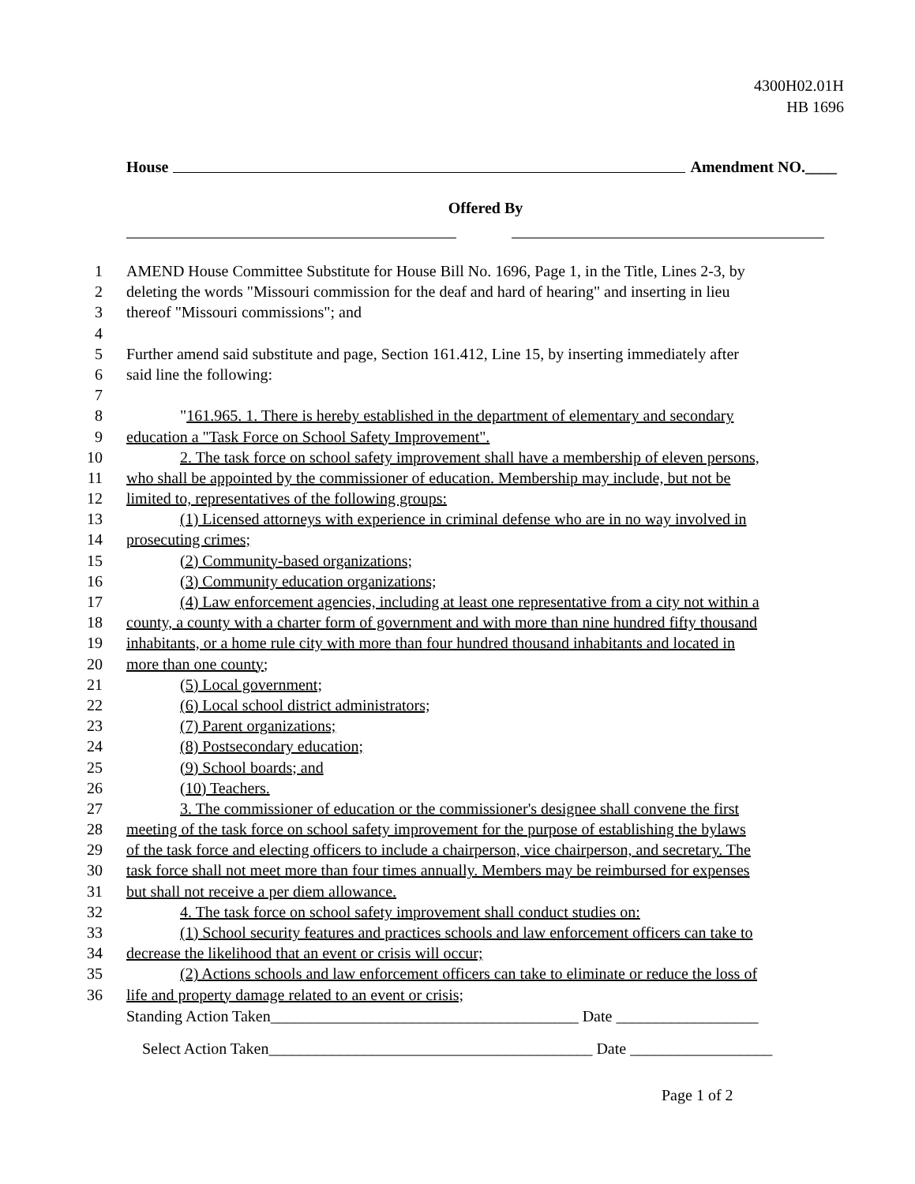4300H02.01H
HB 1696
House Amendment NO.____
Offered By
1 AMEND House Committee Substitute for House Bill No. 1696, Page 1, in the Title, Lines 2-3, by
2 deleting the words "Missouri commission for the deaf and hard of hearing" and inserting in lieu
3 thereof "Missouri commissions"; and
4
5 Further amend said substitute and page, Section 161.412, Line 15, by inserting immediately after
6 said line the following:
7
8 "161.965. 1. There is hereby established in the department of elementary and secondary
9 education a "Task Force on School Safety Improvement".
10 2. The task force on school safety improvement shall have a membership of eleven persons,
11 who shall be appointed by the commissioner of education. Membership may include, but not be
12 limited to, representatives of the following groups:
13 (1) Licensed attorneys with experience in criminal defense who are in no way involved in
14 prosecuting crimes;
15 (2) Community-based organizations;
16 (3) Community education organizations;
17 (4) Law enforcement agencies, including at least one representative from a city not within a
18 county, a county with a charter form of government and with more than nine hundred fifty thousand
19 inhabitants, or a home rule city with more than four hundred thousand inhabitants and located in
20 more than one county;
21 (5) Local government;
22 (6) Local school district administrators;
23 (7) Parent organizations;
24 (8) Postsecondary education;
25 (9) School boards; and
26 (10) Teachers.
27 3. The commissioner of education or the commissioner's designee shall convene the first
28 meeting of the task force on school safety improvement for the purpose of establishing the bylaws
29 of the task force and electing officers to include a chairperson, vice chairperson, and secretary. The
30 task force shall not meet more than four times annually. Members may be reimbursed for expenses
31 but shall not receive a per diem allowance.
32 4. The task force on school safety improvement shall conduct studies on:
33 (1) School security features and practices schools and law enforcement officers can take to
34 decrease the likelihood that an event or crisis will occur;
35 (2) Actions schools and law enforcement officers can take to eliminate or reduce the loss of
36 life and property damage related to an event or crisis;
Standing Action Taken_______________________________________ Date __________________
Select Action Taken_________________________________________ Date __________________
Page 1 of 2